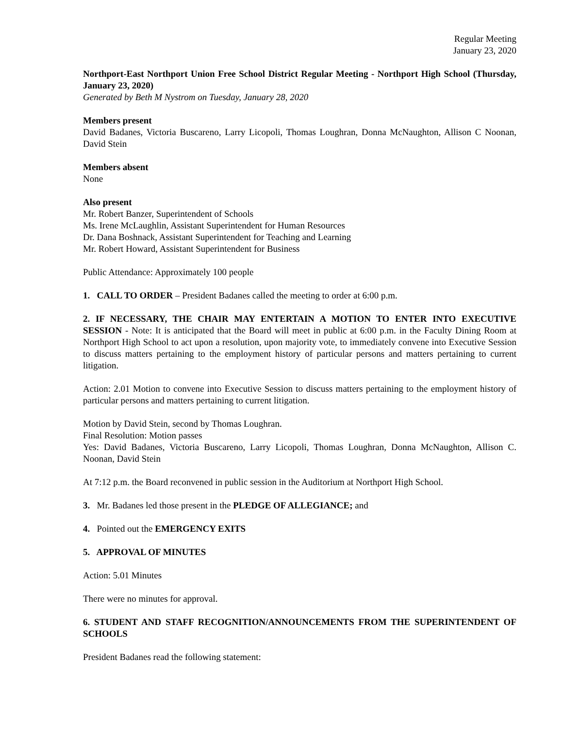Regular Meeting
January 23, 2020
Northport-East Northport Union Free School District Regular Meeting - Northport High School (Thursday, January 23, 2020)
Generated by Beth M Nystrom on Tuesday, January 28, 2020
Members present
David Badanes, Victoria Buscareno, Larry Licopoli, Thomas Loughran, Donna McNaughton, Allison C Noonan, David Stein
Members absent
None
Also present
Mr. Robert Banzer, Superintendent of Schools
Ms. Irene McLaughlin, Assistant Superintendent for Human Resources
Dr. Dana Boshnack, Assistant Superintendent for Teaching and Learning
Mr. Robert Howard, Assistant Superintendent for Business
Public Attendance: Approximately 100 people
1. CALL TO ORDER – President Badanes called the meeting to order at 6:00 p.m.
2. IF NECESSARY, THE CHAIR MAY ENTERTAIN A MOTION TO ENTER INTO EXECUTIVE SESSION - Note: It is anticipated that the Board will meet in public at 6:00 p.m. in the Faculty Dining Room at Northport High School to act upon a resolution, upon majority vote, to immediately convene into Executive Session to discuss matters pertaining to the employment history of particular persons and matters pertaining to current litigation.
Action: 2.01 Motion to convene into Executive Session to discuss matters pertaining to the employment history of particular persons and matters pertaining to current litigation.
Motion by David Stein, second by Thomas Loughran.
Final Resolution: Motion passes
Yes: David Badanes, Victoria Buscareno, Larry Licopoli, Thomas Loughran, Donna McNaughton, Allison C. Noonan, David Stein
At 7:12 p.m. the Board reconvened in public session in the Auditorium at Northport High School.
3. Mr. Badanes led those present in the PLEDGE OF ALLEGIANCE; and
4. Pointed out the EMERGENCY EXITS
5. APPROVAL OF MINUTES
Action: 5.01 Minutes
There were no minutes for approval.
6. STUDENT AND STAFF RECOGNITION/ANNOUNCEMENTS FROM THE SUPERINTENDENT OF SCHOOLS
President Badanes read the following statement: